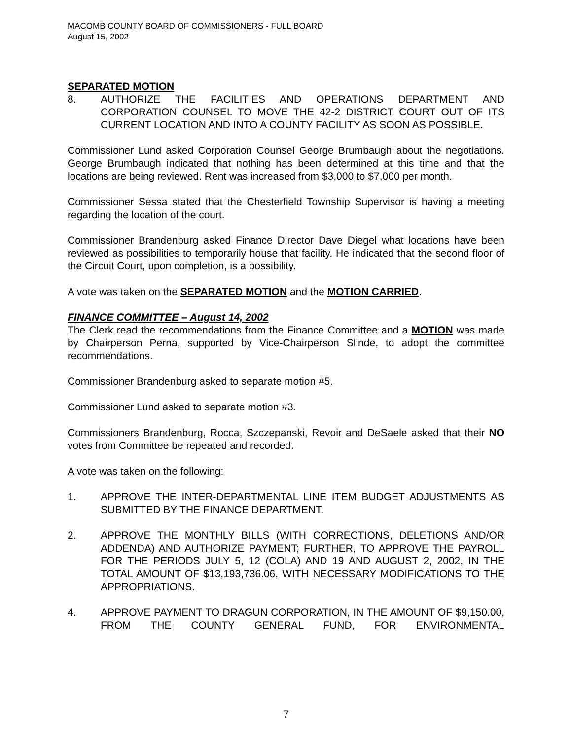MACOMB COUNTY BOARD OF COMMISSIONERS - FULL BOARD
August 15, 2002
SEPARATED MOTION
8. AUTHORIZE THE FACILITIES AND OPERATIONS DEPARTMENT AND CORPORATION COUNSEL TO MOVE THE 42-2 DISTRICT COURT OUT OF ITS CURRENT LOCATION AND INTO A COUNTY FACILITY AS SOON AS POSSIBLE.
Commissioner Lund asked Corporation Counsel George Brumbaugh about the negotiations. George Brumbaugh indicated that nothing has been determined at this time and that the locations are being reviewed. Rent was increased from $3,000 to $7,000 per month.
Commissioner Sessa stated that the Chesterfield Township Supervisor is having a meeting regarding the location of the court.
Commissioner Brandenburg asked Finance Director Dave Diegel what locations have been reviewed as possibilities to temporarily house that facility. He indicated that the second floor of the Circuit Court, upon completion, is a possibility.
A vote was taken on the SEPARATED MOTION and the MOTION CARRIED.
FINANCE COMMITTEE – August 14, 2002
The Clerk read the recommendations from the Finance Committee and a MOTION was made by Chairperson Perna, supported by Vice-Chairperson Slinde, to adopt the committee recommendations.
Commissioner Brandenburg asked to separate motion #5.
Commissioner Lund asked to separate motion #3.
Commissioners Brandenburg, Rocca, Szczepanski, Revoir and DeSaele asked that their NO votes from Committee be repeated and recorded.
A vote was taken on the following:
1. APPROVE THE INTER-DEPARTMENTAL LINE ITEM BUDGET ADJUSTMENTS AS SUBMITTED BY THE FINANCE DEPARTMENT.
2. APPROVE THE MONTHLY BILLS (WITH CORRECTIONS, DELETIONS AND/OR ADDENDA) AND AUTHORIZE PAYMENT; FURTHER, TO APPROVE THE PAYROLL FOR THE PERIODS JULY 5, 12 (COLA) AND 19 AND AUGUST 2, 2002, IN THE TOTAL AMOUNT OF $13,193,736.06, WITH NECESSARY MODIFICATIONS TO THE APPROPRIATIONS.
4. APPROVE PAYMENT TO DRAGUN CORPORATION, IN THE AMOUNT OF $9,150.00, FROM THE COUNTY GENERAL FUND, FOR ENVIRONMENTAL
7